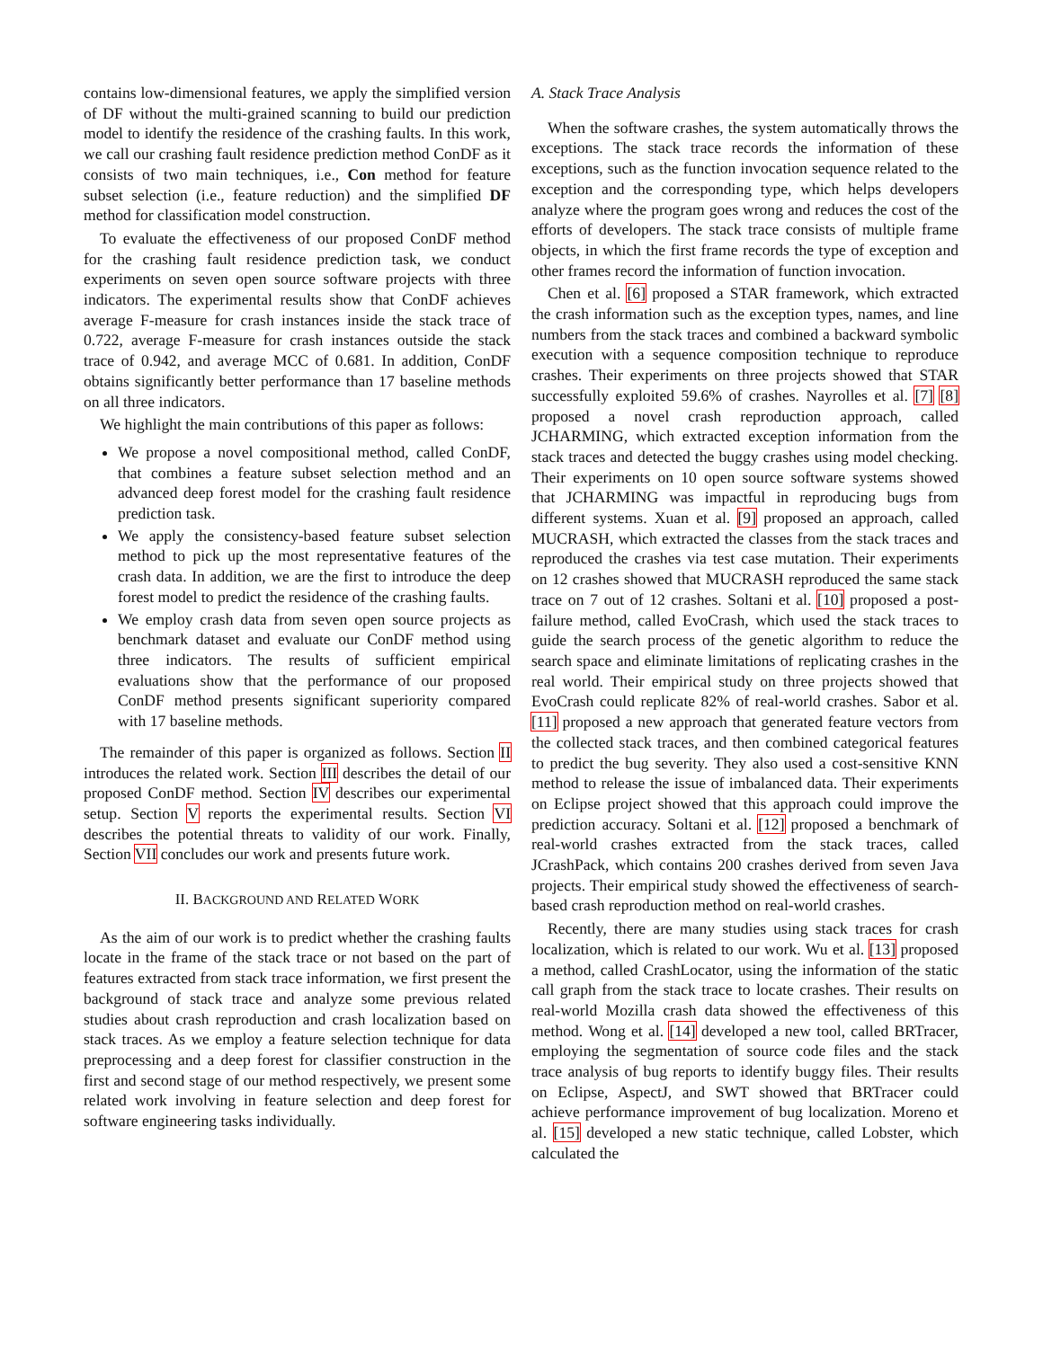contains low-dimensional features, we apply the simplified version of DF without the multi-grained scanning to build our prediction model to identify the residence of the crashing faults. In this work, we call our crashing fault residence prediction method ConDF as it consists of two main techniques, i.e., Con method for feature subset selection (i.e., feature reduction) and the simplified DF method for classification model construction.
To evaluate the effectiveness of our proposed ConDF method for the crashing fault residence prediction task, we conduct experiments on seven open source software projects with three indicators. The experimental results show that ConDF achieves average F-measure for crash instances inside the stack trace of 0.722, average F-measure for crash instances outside the stack trace of 0.942, and average MCC of 0.681. In addition, ConDF obtains significantly better performance than 17 baseline methods on all three indicators.
We highlight the main contributions of this paper as follows:
We propose a novel compositional method, called ConDF, that combines a feature subset selection method and an advanced deep forest model for the crashing fault residence prediction task.
We apply the consistency-based feature subset selection method to pick up the most representative features of the crash data. In addition, we are the first to introduce the deep forest model to predict the residence of the crashing faults.
We employ crash data from seven open source projects as benchmark dataset and evaluate our ConDF method using three indicators. The results of sufficient empirical evaluations show that the performance of our proposed ConDF method presents significant superiority compared with 17 baseline methods.
The remainder of this paper is organized as follows. Section II introduces the related work. Section III describes the detail of our proposed ConDF method. Section IV describes our experimental setup. Section V reports the experimental results. Section VI describes the potential threats to validity of our work. Finally, Section VII concludes our work and presents future work.
II. BACKGROUND AND RELATED WORK
As the aim of our work is to predict whether the crashing faults locate in the frame of the stack trace or not based on the part of features extracted from stack trace information, we first present the background of stack trace and analyze some previous related studies about crash reproduction and crash localization based on stack traces. As we employ a feature selection technique for data preprocessing and a deep forest for classifier construction in the first and second stage of our method respectively, we present some related work involving in feature selection and deep forest for software engineering tasks individually.
A. Stack Trace Analysis
When the software crashes, the system automatically throws the exceptions. The stack trace records the information of these exceptions, such as the function invocation sequence related to the exception and the corresponding type, which helps developers analyze where the program goes wrong and reduces the cost of the efforts of developers. The stack trace consists of multiple frame objects, in which the first frame records the type of exception and other frames record the information of function invocation.
Chen et al. [6] proposed a STAR framework, which extracted the crash information such as the exception types, names, and line numbers from the stack traces and combined a backward symbolic execution with a sequence composition technique to reproduce crashes. Their experiments on three projects showed that STAR successfully exploited 59.6% of crashes. Nayrolles et al. [7] [8] proposed a novel crash reproduction approach, called JCHARMING, which extracted exception information from the stack traces and detected the buggy crashes using model checking. Their experiments on 10 open source software systems showed that JCHARMING was impactful in reproducing bugs from different systems. Xuan et al. [9] proposed an approach, called MUCRASH, which extracted the classes from the stack traces and reproduced the crashes via test case mutation. Their experiments on 12 crashes showed that MUCRASH reproduced the same stack trace on 7 out of 12 crashes. Soltani et al. [10] proposed a post-failure method, called EvoCrash, which used the stack traces to guide the search process of the genetic algorithm to reduce the search space and eliminate limitations of replicating crashes in the real world. Their empirical study on three projects showed that EvoCrash could replicate 82% of real-world crashes. Sabor et al. [11] proposed a new approach that generated feature vectors from the collected stack traces, and then combined categorical features to predict the bug severity. They also used a cost-sensitive KNN method to release the issue of imbalanced data. Their experiments on Eclipse project showed that this approach could improve the prediction accuracy. Soltani et al. [12] proposed a benchmark of real-world crashes extracted from the stack traces, called JCrashPack, which contains 200 crashes derived from seven Java projects. Their empirical study showed the effectiveness of search-based crash reproduction method on real-world crashes.
Recently, there are many studies using stack traces for crash localization, which is related to our work. Wu et al. [13] proposed a method, called CrashLocator, using the information of the static call graph from the stack trace to locate crashes. Their results on real-world Mozilla crash data showed the effectiveness of this method. Wong et al. [14] developed a new tool, called BRTracer, employing the segmentation of source code files and the stack trace analysis of bug reports to identify buggy files. Their results on Eclipse, AspectJ, and SWT showed that BRTracer could achieve performance improvement of bug localization. Moreno et al. [15] developed a new static technique, called Lobster, which calculated the